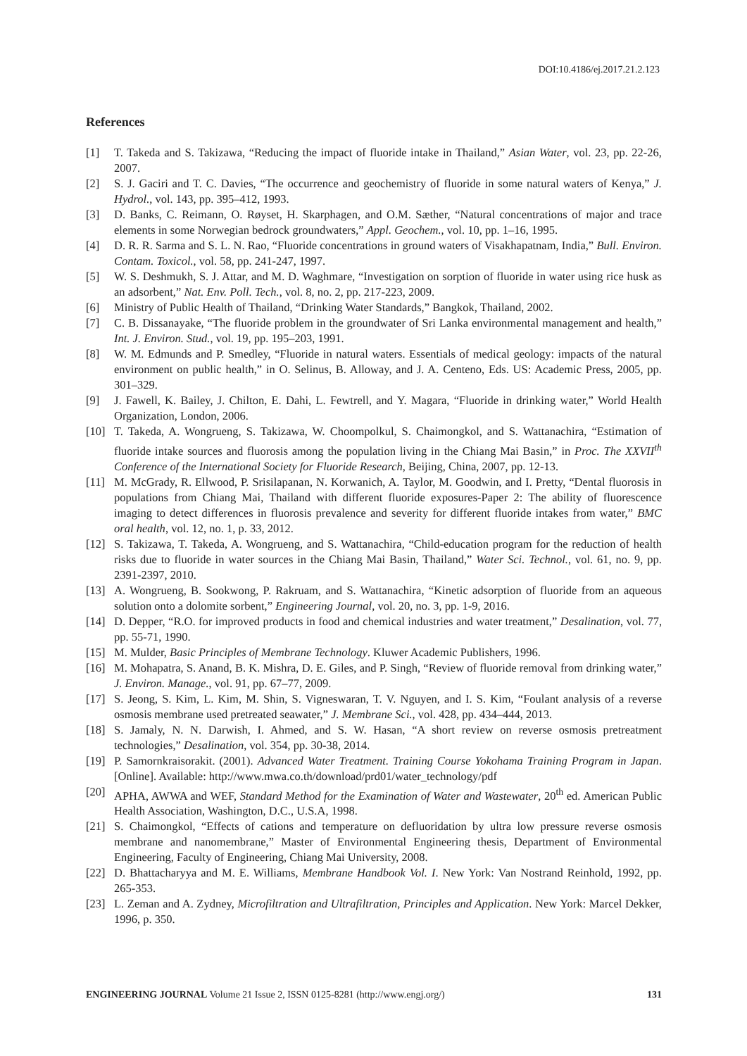DOI:10.4186/ej.2017.21.2.123
References
[1] T. Takeda and S. Takizawa, “Reducing the impact of fluoride intake in Thailand,” Asian Water, vol. 23, pp. 22-26, 2007.
[2] S. J. Gaciri and T. C. Davies, “The occurrence and geochemistry of fluoride in some natural waters of Kenya,” J. Hydrol., vol. 143, pp. 395–412, 1993.
[3] D. Banks, C. Reimann, O. Røyset, H. Skarphagen, and O.M. Sæther, “Natural concentrations of major and trace elements in some Norwegian bedrock groundwaters,” Appl. Geochem., vol. 10, pp. 1–16, 1995.
[4] D. R. R. Sarma and S. L. N. Rao, “Fluoride concentrations in ground waters of Visakhapatnam, India,” Bull. Environ. Contam. Toxicol., vol. 58, pp. 241-247, 1997.
[5] W. S. Deshmukh, S. J. Attar, and M. D. Waghmare, “Investigation on sorption of fluoride in water using rice husk as an adsorbent,” Nat. Env. Poll. Tech., vol. 8, no. 2, pp. 217-223, 2009.
[6] Ministry of Public Health of Thailand, “Drinking Water Standards,” Bangkok, Thailand, 2002.
[7] C. B. Dissanayake, “The fluoride problem in the groundwater of Sri Lanka environmental management and health,” Int. J. Environ. Stud., vol. 19, pp. 195–203, 1991.
[8] W. M. Edmunds and P. Smedley, “Fluoride in natural waters. Essentials of medical geology: impacts of the natural environment on public health,” in O. Selinus, B. Alloway, and J. A. Centeno, Eds. US: Academic Press, 2005, pp. 301–329.
[9] J. Fawell, K. Bailey, J. Chilton, E. Dahi, L. Fewtrell, and Y. Magara, “Fluoride in drinking water,” World Health Organization, London, 2006.
[10] T. Takeda, A. Wongrueng, S. Takizawa, W. Choompolkul, S. Chaimongkol, and S. Wattanachira, “Estimation of fluoride intake sources and fluorosis among the population living in the Chiang Mai Basin,” in Proc. The XXVII<sup>th</sup> Conference of the International Society for Fluoride Research, Beijing, China, 2007, pp. 12-13.
[11] M. McGrady, R. Ellwood, P. Srisilapanan, N. Korwanich, A. Taylor, M. Goodwin, and I. Pretty, “Dental fluorosis in populations from Chiang Mai, Thailand with different fluoride exposures-Paper 2: The ability of fluorescence imaging to detect differences in fluorosis prevalence and severity for different fluoride intakes from water,” BMC oral health, vol. 12, no. 1, p. 33, 2012.
[12] S. Takizawa, T. Takeda, A. Wongrueng, and S. Wattanachira, “Child-education program for the reduction of health risks due to fluoride in water sources in the Chiang Mai Basin, Thailand,” Water Sci. Technol., vol. 61, no. 9, pp. 2391-2397, 2010.
[13] A. Wongrueng, B. Sookwong, P. Rakruam, and S. Wattanachira, “Kinetic adsorption of fluoride from an aqueous solution onto a dolomite sorbent,” Engineering Journal, vol. 20, no. 3, pp. 1-9, 2016.
[14] D. Depper, “R.O. for improved products in food and chemical industries and water treatment,” Desalination, vol. 77, pp. 55-71, 1990.
[15] M. Mulder, Basic Principles of Membrane Technology. Kluwer Academic Publishers, 1996.
[16] M. Mohapatra, S. Anand, B. K. Mishra, D. E. Giles, and P. Singh, “Review of fluoride removal from drinking water,” J. Environ. Manage., vol. 91, pp. 67–77, 2009.
[17] S. Jeong, S. Kim, L. Kim, M. Shin, S. Vigneswaran, T. V. Nguyen, and I. S. Kim, “Foulant analysis of a reverse osmosis membrane used pretreated seawater,” J. Membrane Sci., vol. 428, pp. 434–444, 2013.
[18] S. Jamaly, N. N. Darwish, I. Ahmed, and S. W. Hasan, “A short review on reverse osmosis pretreatment technologies,” Desalination, vol. 354, pp. 30-38, 2014.
[19] P. Samornkraisorakit. (2001). Advanced Water Treatment. Training Course Yokohama Training Program in Japan. [Online]. Available: http://www.mwa.co.th/download/prd01/water_technology/pdf
[20] APHA, AWWA and WEF, Standard Method for the Examination of Water and Wastewater, 20<sup>th</sup> ed. American Public Health Association, Washington, D.C., U.S.A, 1998.
[21] S. Chaimongkol, “Effects of cations and temperature on defluoridation by ultra low pressure reverse osmosis membrane and nanomembrane,” Master of Environmental Engineering thesis, Department of Environmental Engineering, Faculty of Engineering, Chiang Mai University, 2008.
[22] D. Bhattacharyya and M. E. Williams, Membrane Handbook Vol. I. New York: Van Nostrand Reinhold, 1992, pp. 265-353.
[23] L. Zeman and A. Zydney, Microfiltration and Ultrafiltration, Principles and Application. New York: Marcel Dekker, 1996, p. 350.
ENGINEERING JOURNAL Volume 21 Issue 2, ISSN 0125-8281 (http://www.engj.org/) 131